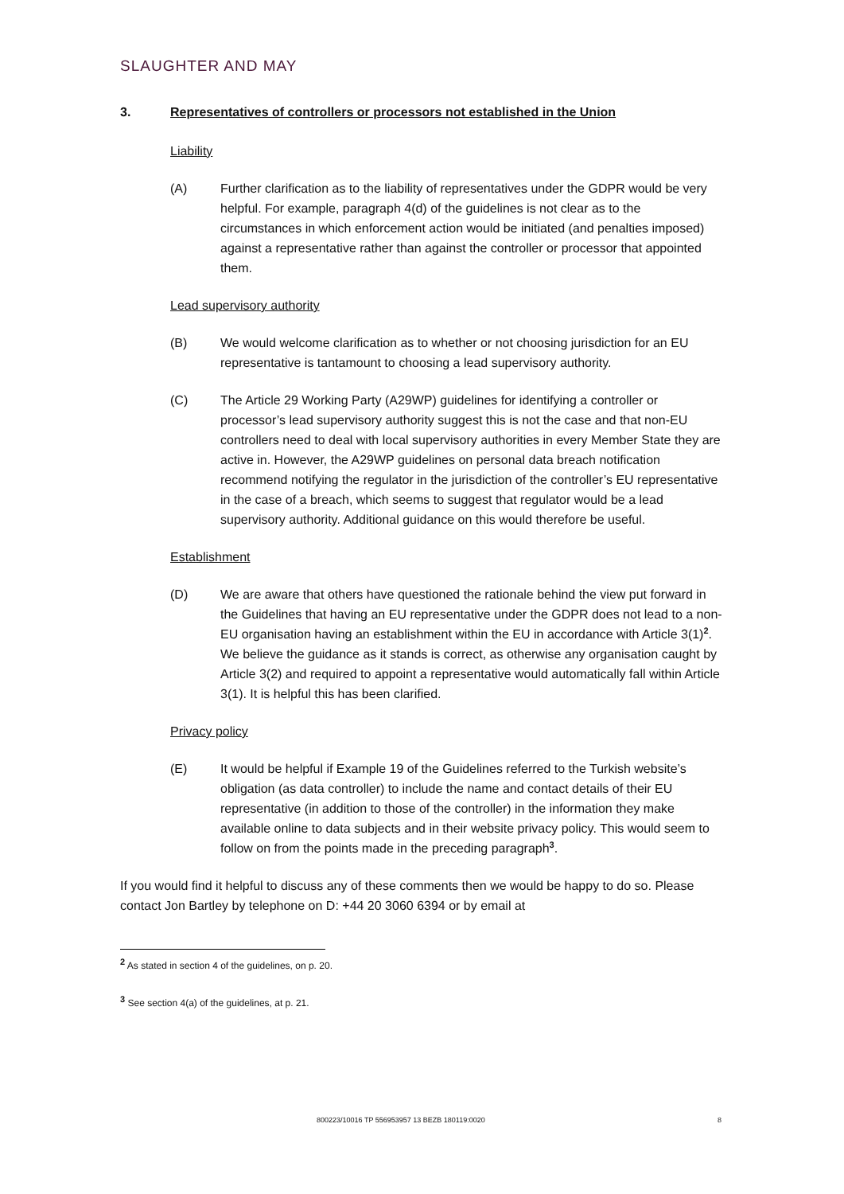SLAUGHTER AND MAY
3. Representatives of controllers or processors not established in the Union
Liability
(A) Further clarification as to the liability of representatives under the GDPR would be very helpful. For example, paragraph 4(d) of the guidelines is not clear as to the circumstances in which enforcement action would be initiated (and penalties imposed) against a representative rather than against the controller or processor that appointed them.
Lead supervisory authority
(B) We would welcome clarification as to whether or not choosing jurisdiction for an EU representative is tantamount to choosing a lead supervisory authority.
(C) The Article 29 Working Party (A29WP) guidelines for identifying a controller or processor’s lead supervisory authority suggest this is not the case and that non-EU controllers need to deal with local supervisory authorities in every Member State they are active in. However, the A29WP guidelines on personal data breach notification recommend notifying the regulator in the jurisdiction of the controller’s EU representative in the case of a breach, which seems to suggest that regulator would be a lead supervisory authority. Additional guidance on this would therefore be useful.
Establishment
(D) We are aware that others have questioned the rationale behind the view put forward in the Guidelines that having an EU representative under the GDPR does not lead to a non-EU organisation having an establishment within the EU in accordance with Article 3(1)<sup>2</sup>. We believe the guidance as it stands is correct, as otherwise any organisation caught by Article 3(2) and required to appoint a representative would automatically fall within Article 3(1). It is helpful this has been clarified.
Privacy policy
(E) It would be helpful if Example 19 of the Guidelines referred to the Turkish website’s obligation (as data controller) to include the name and contact details of their EU representative (in addition to those of the controller) in the information they make available online to data subjects and in their website privacy policy. This would seem to follow on from the points made in the preceding paragraph<sup>3</sup>.
If you would find it helpful to discuss any of these comments then we would be happy to do so. Please contact Jon Bartley by telephone on D: +44 20 3060 6394 or by email at
<sup>2</sup> As stated in section 4 of the guidelines, on p. 20.
<sup>3</sup> See section 4(a) of the guidelines, at p. 21.
800223/10016 TP 556953957 13 BEZB 180119:0020
8